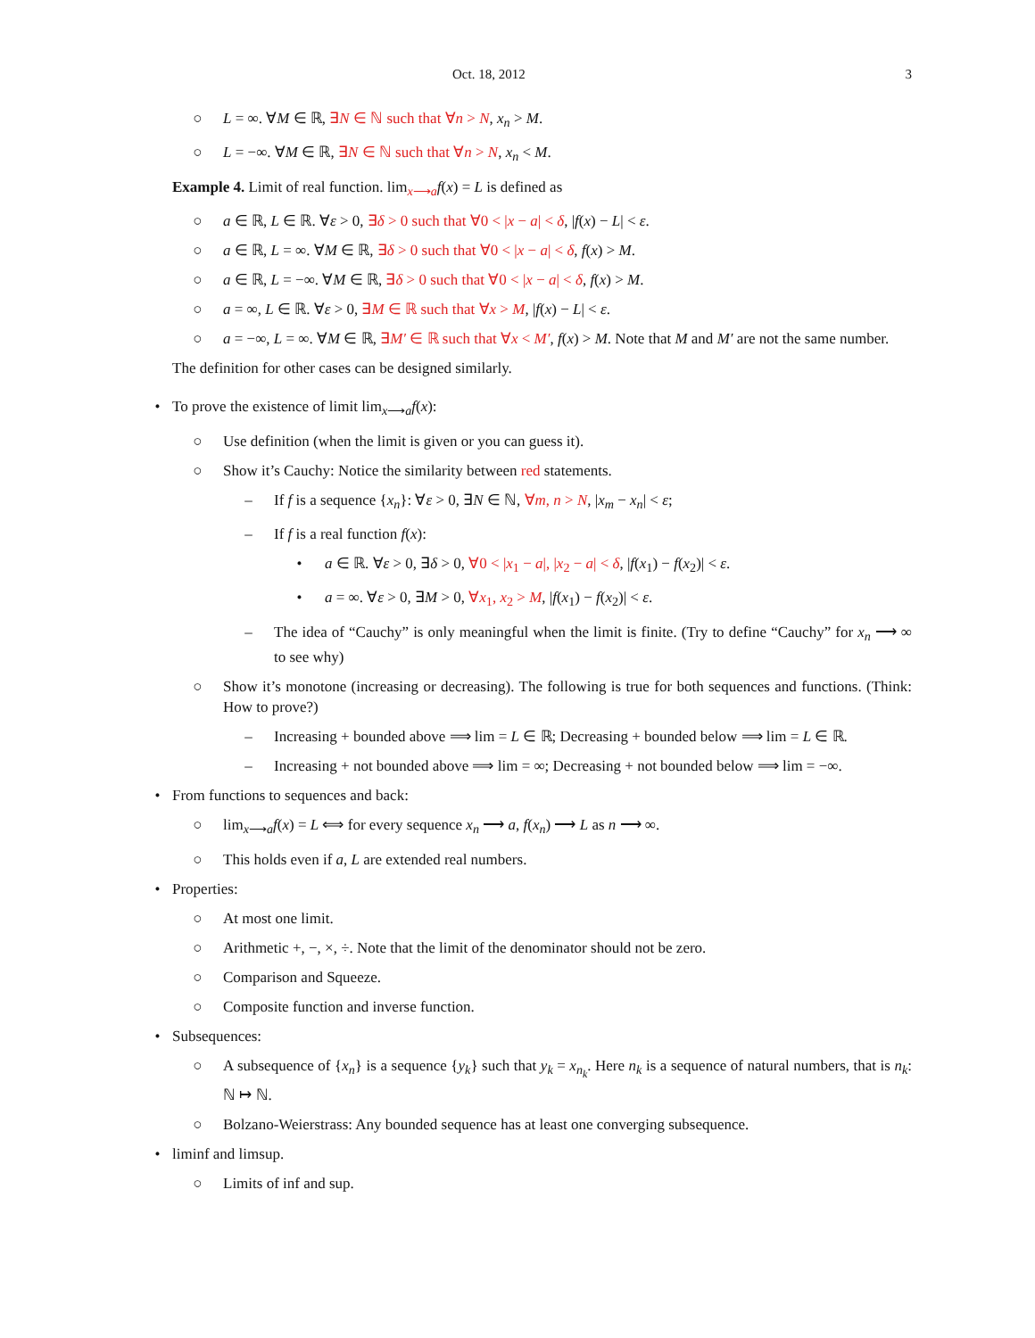Oct. 18, 2012 3
○ L = ∞. ∀M ∈ ℝ, ∃N ∈ ℕ such that ∀n > N, x<sub>n</sub> > M.
○ L = −∞. ∀M ∈ ℝ, ∃N ∈ ℕ such that ∀n > N, x<sub>n</sub> < M.
Example 4. Limit of real function. lim<sub>x⟶a</sub>f(x) = L is defined as
○ a ∈ ℝ, L ∈ ℝ. ∀ε > 0, ∃δ > 0 such that ∀0 < |x − a| < δ, |f(x) − L| < ε.
○ a ∈ ℝ, L = ∞. ∀M ∈ ℝ, ∃δ > 0 such that ∀0 < |x − a| < δ, f(x) > M.
○ a ∈ ℝ, L = −∞. ∀M ∈ ℝ, ∃δ > 0 such that ∀0 < |x − a| < δ, f(x) > M.
○ a = ∞, L ∈ ℝ. ∀ε > 0, ∃M ∈ ℝ such that ∀x > M, |f(x) − L| < ε.
○ a = −∞, L = ∞. ∀M ∈ ℝ, ∃M′ ∈ ℝ such that ∀x < M′, f(x) > M. Note that M and M′ are not the same number.
The definition for other cases can be designed similarly.
• To prove the existence of limit lim<sub>x⟶a</sub>f(x):
○ Use definition (when the limit is given or you can guess it).
○ Show it’s Cauchy: Notice the similarity between red statements.
– If f is a sequence {x<sub>n</sub>}: ∀ε > 0, ∃N ∈ ℕ, ∀m, n > N, |x<sub>m</sub> − x<sub>n</sub>| < ε;
– If f is a real function f(x):
• a ∈ ℝ. ∀ε > 0, ∃δ > 0, ∀0 < |x<sub>1</sub> − a|, |x<sub>2</sub> − a| < δ, |f(x<sub>1</sub>) − f(x<sub>2</sub>)| < ε.
• a = ∞. ∀ε > 0, ∃M > 0, ∀x<sub>1</sub>, x<sub>2</sub> > M, |f(x<sub>1</sub>) − f(x<sub>2</sub>)| < ε.
– The idea of “Cauchy” is only meaningful when the limit is finite. (Try to define “Cauchy” for x<sub>n</sub> ⟶ ∞ to see why)
○ Show it’s monotone (increasing or decreasing). The following is true for both sequences and functions. (Think: How to prove?)
– Increasing + bounded above ⟹ lim = L ∈ ℝ; Decreasing + bounded below ⟹ lim = L ∈ ℝ.
– Increasing + not bounded above ⟹ lim = ∞; Decreasing + not bounded below ⟹ lim = −∞.
• From functions to sequences and back:
○ lim<sub>x⟶a</sub>f(x) = L ⟺ for every sequence x<sub>n</sub> ⟶ a, f(x<sub>n</sub>) ⟶ L as n ⟶ ∞.
○ This holds even if a, L are extended real numbers.
• Properties:
○ At most one limit.
○ Arithmetic +, −, ×, ÷. Note that the limit of the denominator should not be zero.
○ Comparison and Squeeze.
○ Composite function and inverse function.
• Subsequences:
○ A subsequence of {x<sub>n</sub>} is a sequence {y<sub>k</sub>} such that y<sub>k</sub> = x<sub>n<sub>k</sub></sub>. Here n<sub>k</sub> is a sequence of natural numbers, that is n<sub>k</sub>: ℕ ↦ ℕ.
○ Bolzano-Weierstrass: Any bounded sequence has at least one converging subsequence.
• liminf and limsup.
○ Limits of inf and sup.